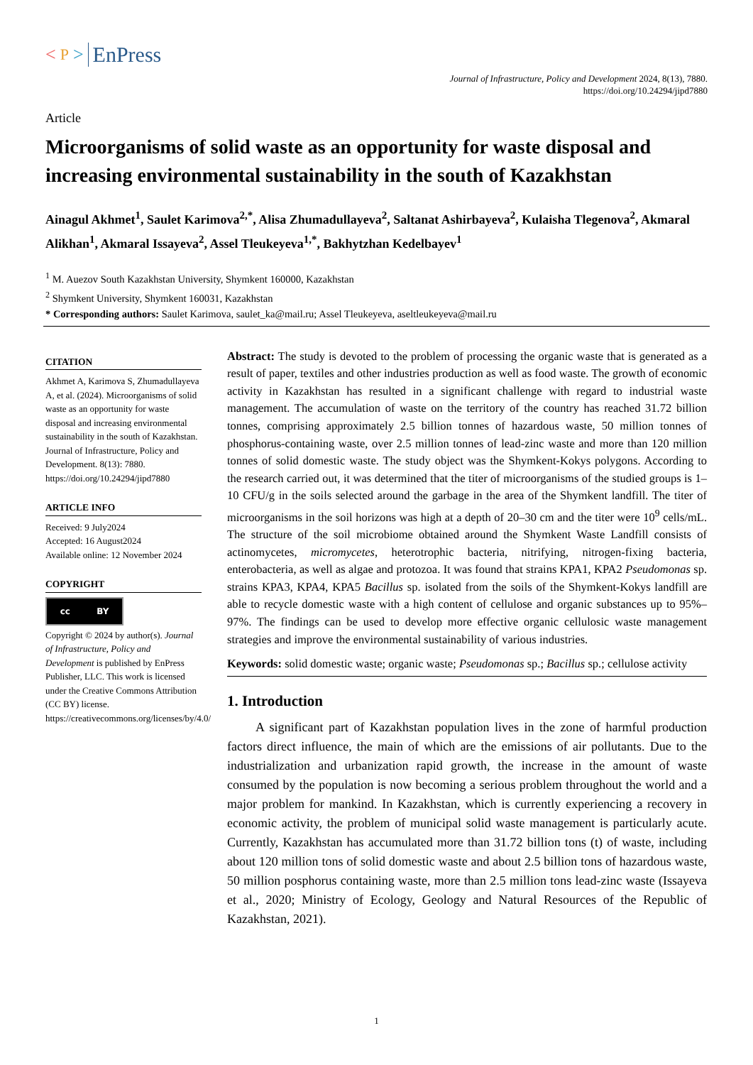< P > EnPress
Journal of Infrastructure, Policy and Development 2024, 8(13), 7880.
https://doi.org/10.24294/jipd7880
Article
Microorganisms of solid waste as an opportunity for waste disposal and increasing environmental sustainability in the south of Kazakhstan
Ainagul Akhmet<sup>1</sup>, Saulet Karimova<sup>2,*</sup>, Alisa Zhumadullayeva<sup>2</sup>, Saltanat Ashirbayeva<sup>2</sup>, Kulaisha Tlegenova<sup>2</sup>, Akmaral Alikhan<sup>1</sup>, Akmaral Issayeva<sup>2</sup>, Assel Tleukeyeva<sup>1,*</sup>, Bakhytzhan Kedelbayev<sup>1</sup>
<sup>1</sup> M. Auezov South Kazakhstan University, Shymkent 160000, Kazakhstan
<sup>2</sup> Shymkent University, Shymkent 160031, Kazakhstan
* Corresponding authors: Saulet Karimova, saulet_ka@mail.ru; Assel Tleukeyeva, aseltleukeyeva@mail.ru
CITATION
Akhmet A, Karimova S, Zhumadullayeva A, et al. (2024). Microorganisms of solid waste as an opportunity for waste disposal and increasing environmental sustainability in the south of Kazakhstan. Journal of Infrastructure, Policy and Development. 8(13): 7880.
https://doi.org/10.24294/jipd7880
ARTICLE INFO
Received: 9 July2024
Accepted: 16 August2024
Available online: 12 November 2024
COPYRIGHT
cc BY
Copyright © 2024 by author(s). Journal of Infrastructure, Policy and Development is published by EnPress Publisher, LLC. This work is licensed under the Creative Commons Attribution (CC BY) license.
https://creativecommons.org/licenses/by/4.0/
Abstract: The study is devoted to the problem of processing the organic waste that is generated as a result of paper, textiles and other industries production as well as food waste. The growth of economic activity in Kazakhstan has resulted in a significant challenge with regard to industrial waste management. The accumulation of waste on the territory of the country has reached 31.72 billion tonnes, comprising approximately 2.5 billion tonnes of hazardous waste, 50 million tonnes of phosphorus-containing waste, over 2.5 million tonnes of lead-zinc waste and more than 120 million tonnes of solid domestic waste. The study object was the Shymkent-Kokys polygons. According to the research carried out, it was determined that the titer of microorganisms of the studied groups is 1–10 CFU/g in the soils selected around the garbage in the area of the Shymkent landfill. The titer of microorganisms in the soil horizons was high at a depth of 20–30 cm and the titer were 10<sup>9</sup> cells/mL. The structure of the soil microbiome obtained around the Shymkent Waste Landfill consists of actinomycetes, micromycetes, heterotrophic bacteria, nitrifying, nitrogen-fixing bacteria, enterobacteria, as well as algae and protozoa. It was found that strains KPA1, KPA2 Pseudomonas sp. strains KPA3, KPA4, KPA5 Bacillus sp. isolated from the soils of the Shymkent-Kokys landfill are able to recycle domestic waste with a high content of cellulose and organic substances up to 95%–97%. The findings can be used to develop more effective organic cellulosic waste management strategies and improve the environmental sustainability of various industries.
Keywords: solid domestic waste; organic waste; Pseudomonas sp.; Bacillus sp.; cellulose activity
1. Introduction
A significant part of Kazakhstan population lives in the zone of harmful production factors direct influence, the main of which are the emissions of air pollutants. Due to the industrialization and urbanization rapid growth, the increase in the amount of waste consumed by the population is now becoming a serious problem throughout the world and a major problem for mankind. In Kazakhstan, which is currently experiencing a recovery in economic activity, the problem of municipal solid waste management is particularly acute. Currently, Kazakhstan has accumulated more than 31.72 billion tons (t) of waste, including about 120 million tons of solid domestic waste and about 2.5 billion tons of hazardous waste, 50 million posphorus containing waste, more than 2.5 million tons lead-zinc waste (Issayeva et al., 2020; Ministry of Ecology, Geology and Natural Resources of the Republic of Kazakhstan, 2021).
1